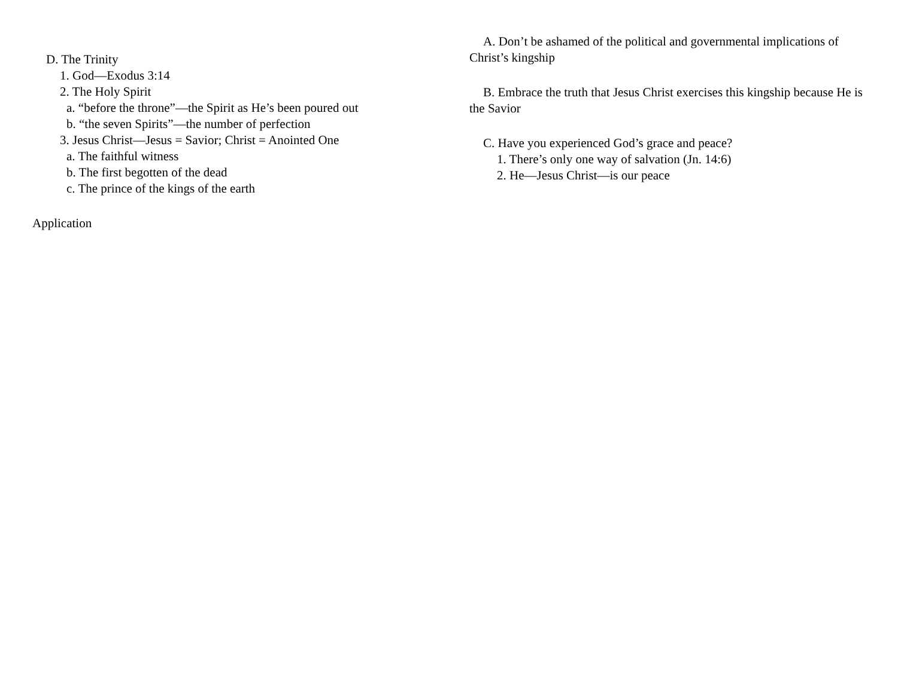D. The Trinity
1. God—Exodus 3:14
2. The Holy Spirit
a. “before the throne”—the Spirit as He’s been poured out
b. “the seven Spirits”—the number of perfection
3. Jesus Christ—Jesus = Savior; Christ = Anointed One
a. The faithful witness
b. The first begotten of the dead
c. The prince of the kings of the earth
Application
A. Don’t be ashamed of the political and governmental implications of Christ’s kingship
B. Embrace the truth that Jesus Christ exercises this kingship because He is the Savior
C. Have you experienced God’s grace and peace?
1. There’s only one way of salvation (Jn. 14:6)
2. He—Jesus Christ—is our peace